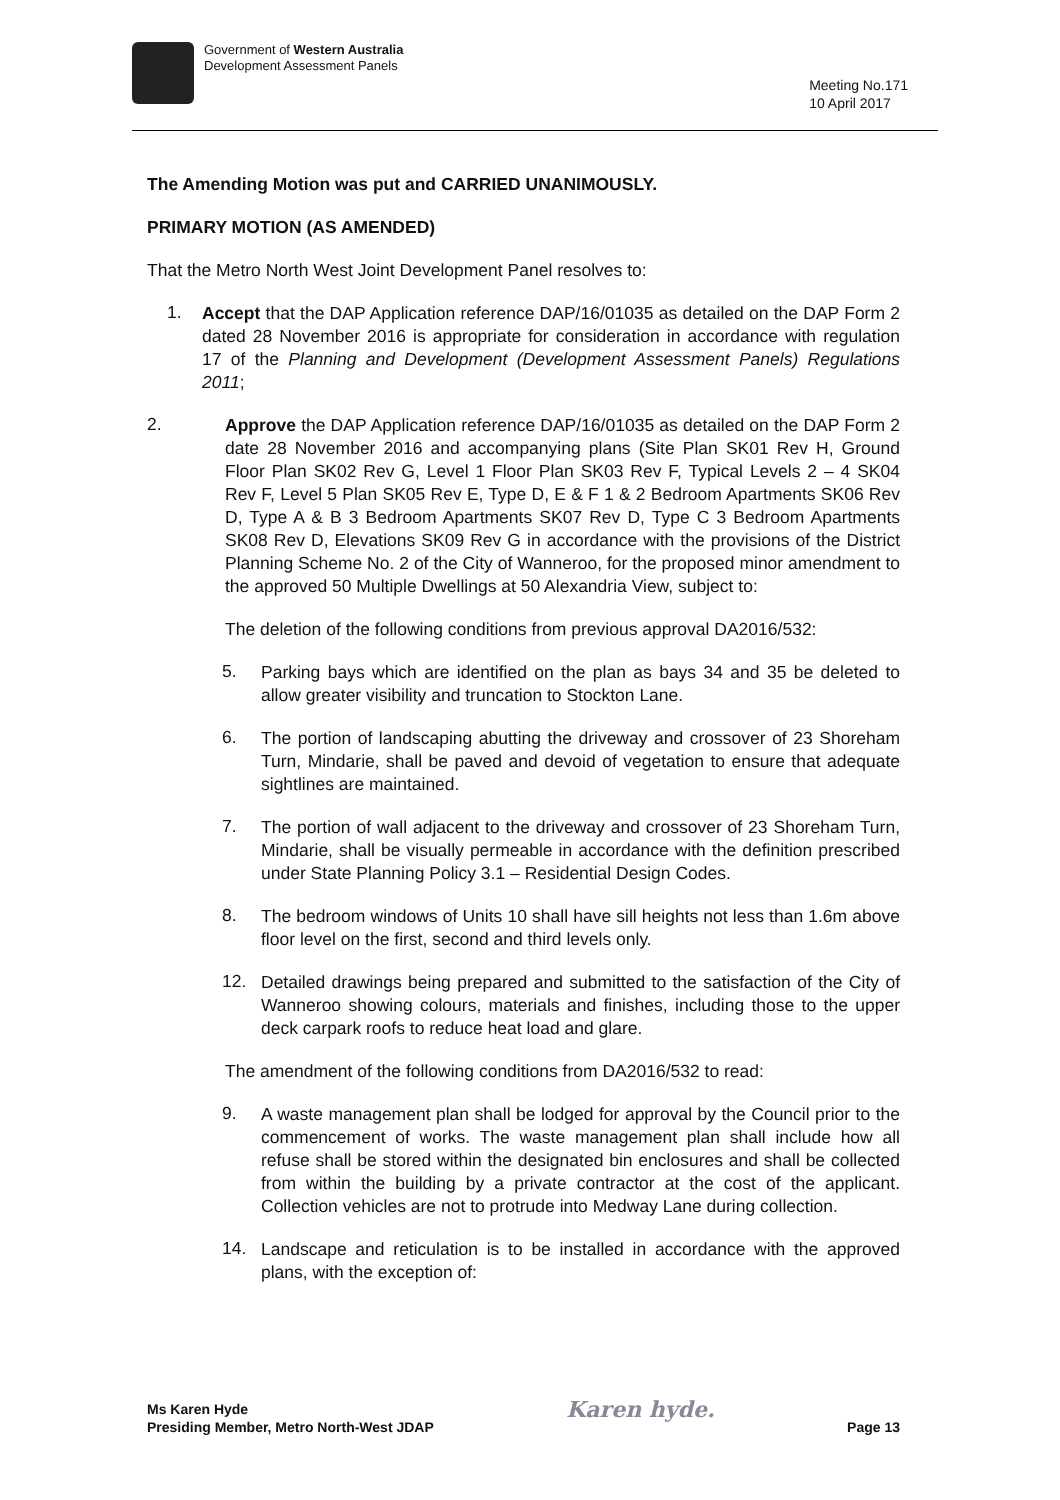Government of Western Australia
Development Assessment Panels
Meeting No.171
10 April 2017
The Amending Motion was put and CARRIED UNANIMOUSLY.
PRIMARY MOTION (AS AMENDED)
That the Metro North West Joint Development Panel resolves to:
1.
Accept that the DAP Application reference DAP/16/01035 as detailed on the DAP Form 2 dated 28 November 2016 is appropriate for consideration in accordance with regulation 17 of the Planning and Development (Development Assessment Panels) Regulations 2011;
2.
Approve the DAP Application reference DAP/16/01035 as detailed on the DAP Form 2 date 28 November 2016 and accompanying plans (Site Plan SK01 Rev H, Ground Floor Plan SK02 Rev G, Level 1 Floor Plan SK03 Rev F, Typical Levels 2 – 4 SK04 Rev F, Level 5 Plan SK05 Rev E, Type D, E & F 1 & 2 Bedroom Apartments SK06 Rev D, Type A & B 3 Bedroom Apartments SK07 Rev D, Type C 3 Bedroom Apartments SK08 Rev D, Elevations SK09 Rev G in accordance with the provisions of the District Planning Scheme No. 2 of the City of Wanneroo, for the proposed minor amendment to the approved 50 Multiple Dwellings at 50 Alexandria View, subject to:
The deletion of the following conditions from previous approval DA2016/532:
5.
Parking bays which are identified on the plan as bays 34 and 35 be deleted to allow greater visibility and truncation to Stockton Lane.
6.
The portion of landscaping abutting the driveway and crossover of 23 Shoreham Turn, Mindarie, shall be paved and devoid of vegetation to ensure that adequate sightlines are maintained.
7.
The portion of wall adjacent to the driveway and crossover of 23 Shoreham Turn, Mindarie, shall be visually permeable in accordance with the definition prescribed under State Planning Policy 3.1 – Residential Design Codes.
8.
The bedroom windows of Units 10 shall have sill heights not less than 1.6m above floor level on the first, second and third levels only.
12.
Detailed drawings being prepared and submitted to the satisfaction of the City of Wanneroo showing colours, materials and finishes, including those to the upper deck carpark roofs to reduce heat load and glare.
The amendment of the following conditions from DA2016/532 to read:
9.
A waste management plan shall be lodged for approval by the Council prior to the commencement of works. The waste management plan shall include how all refuse shall be stored within the designated bin enclosures and shall be collected from within the building by a private contractor at the cost of the applicant. Collection vehicles are not to protrude into Medway Lane during collection.
14.
Landscape and reticulation is to be installed in accordance with the approved plans, with the exception of:
Ms Karen Hyde
Presiding Member, Metro North-West JDAP
Karen hyde.
Page 13